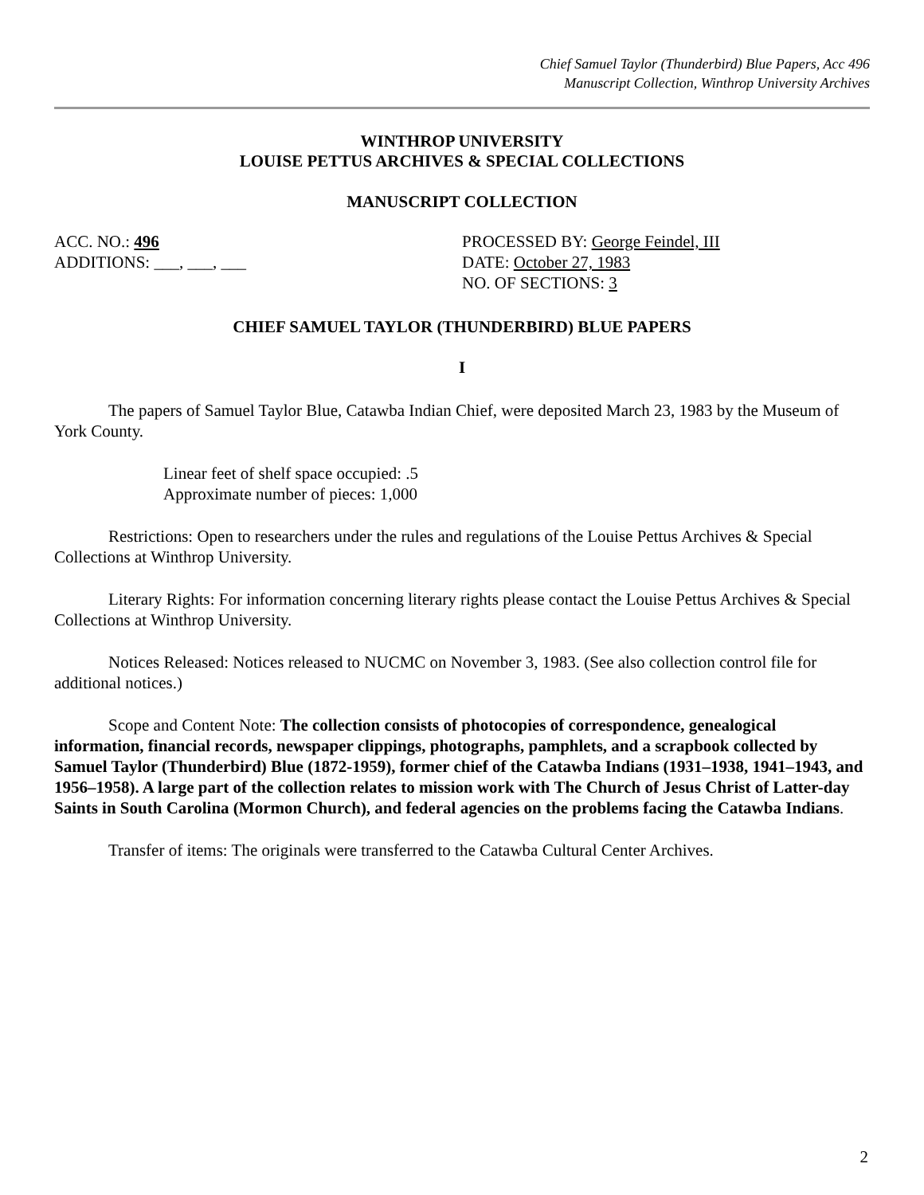Chief Samuel Taylor (Thunderbird) Blue Papers, Acc 496
Manuscript Collection, Winthrop University Archives
WINTHROP UNIVERSITY
LOUISE PETTUS ARCHIVES & SPECIAL COLLECTIONS
MANUSCRIPT COLLECTION
ACC. NO.: 496 PROCESSED BY: George Feindel, III
ADDITIONS: ___, ___, ___ DATE: October 27, 1983
NO. OF SECTIONS: 3
CHIEF SAMUEL TAYLOR (THUNDERBIRD) BLUE PAPERS
I
The papers of Samuel Taylor Blue, Catawba Indian Chief, were deposited March 23, 1983 by the Museum of York County.
Linear feet of shelf space occupied: .5
Approximate number of pieces: 1,000
Restrictions: Open to researchers under the rules and regulations of the Louise Pettus Archives & Special Collections at Winthrop University.
Literary Rights: For information concerning literary rights please contact the Louise Pettus Archives & Special Collections at Winthrop University.
Notices Released: Notices released to NUCMC on November 3, 1983. (See also collection control file for additional notices.)
Scope and Content Note: The collection consists of photocopies of correspondence, genealogical information, financial records, newspaper clippings, photographs, pamphlets, and a scrapbook collected by Samuel Taylor (Thunderbird) Blue (1872-1959), former chief of the Catawba Indians (1931–1938, 1941–1943, and 1956–1958). A large part of the collection relates to mission work with The Church of Jesus Christ of Latter-day Saints in South Carolina (Mormon Church), and federal agencies on the problems facing the Catawba Indians.
Transfer of items: The originals were transferred to the Catawba Cultural Center Archives.
2